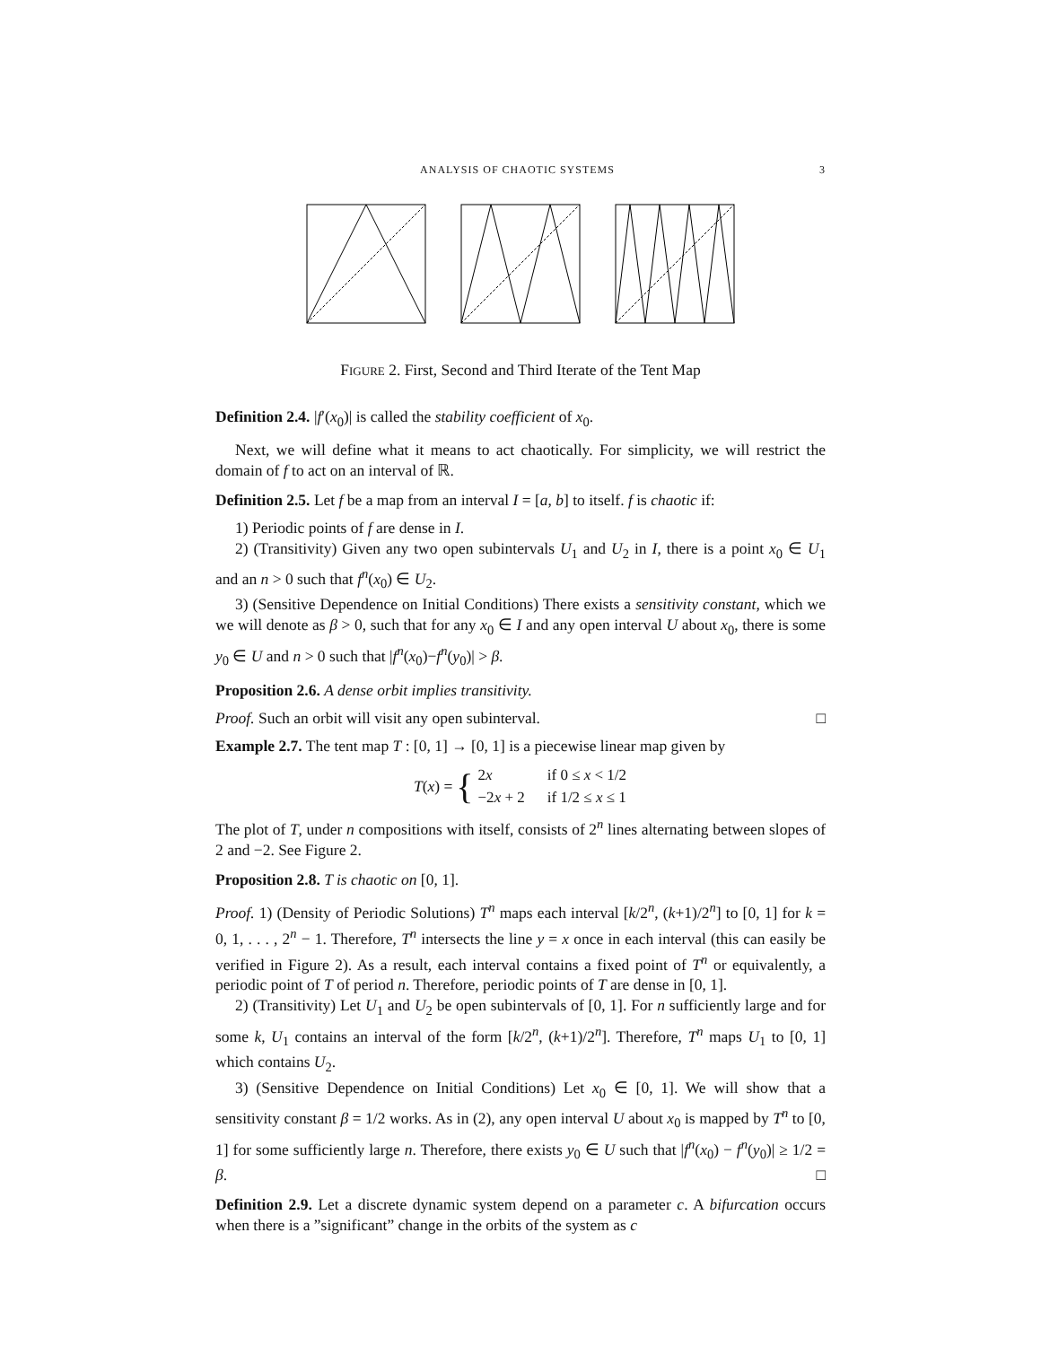ANALYSIS OF CHAOTIC SYSTEMS 3
FIGURE 2. First, Second and Third Iterate of the Tent Map
Definition 2.4. |f′(x<sub>0</sub>)| is called the stability coefficient of x<sub>0</sub>.
Next, we will define what it means to act chaotically. For simplicity, we will restrict the domain of f to act on an interval of ℝ.
Definition 2.5. Let f be a map from an interval I = [a, b] to itself. f is chaotic if:
1) Periodic points of f are dense in I.
2) (Transitivity) Given any two open subintervals U<sub>1</sub> and U<sub>2</sub> in I, there is a point x<sub>0</sub> ∈ U<sub>1</sub> and an n > 0 such that f<sup>n</sup>(x<sub>0</sub>) ∈ U<sub>2</sub>.
3) (Sensitive Dependence on Initial Conditions) There exists a sensitivity constant, which we we will denote as β > 0, such that for any x<sub>0</sub> ∈ I and any open interval U about x<sub>0</sub>, there is some y<sub>0</sub> ∈ U and n > 0 such that |f<sup>n</sup>(x<sub>0</sub>)−f<sup>n</sup>(y<sub>0</sub>)| > β.
Proposition 2.6. A dense orbit implies transitivity.
Proof. Such an orbit will visit any open subinterval. □
Example 2.7. The tent map T : [0, 1] → [0, 1] is a piecewise linear map given by
T(x) = {
| 2 x | if 0 ≤ x < 1/2 |
| −2 x + 2 | if 1/2 ≤ x ≤ 1 |
The plot of T, under n compositions with itself, consists of 2<sup>n</sup> lines alternating between slopes of 2 and −2. See Figure 2.
Proposition 2.8. T is chaotic on [0, 1].
Proof. 1) (Density of Periodic Solutions) T<sup>n</sup> maps each interval [k/2<sup>n</sup>, (k+1)/2<sup>n</sup>] to [0, 1] for k = 0, 1, . . . , 2<sup>n</sup> − 1. Therefore, T<sup>n</sup> intersects the line y = x once in each interval (this can easily be verified in Figure 2). As a result, each interval contains a fixed point of T<sup>n</sup> or equivalently, a periodic point of T of period n. Therefore, periodic points of T are dense in [0, 1].
2) (Transitivity) Let U<sub>1</sub> and U<sub>2</sub> be open subintervals of [0, 1]. For n sufficiently large and for some k, U<sub>1</sub> contains an interval of the form [k/2<sup>n</sup>, (k+1)/2<sup>n</sup>]. Therefore, T<sup>n</sup> maps U<sub>1</sub> to [0, 1] which contains U<sub>2</sub>.
3) (Sensitive Dependence on Initial Conditions) Let x<sub>0</sub> ∈ [0, 1]. We will show that a sensitivity constant β = 1/2 works. As in (2), any open interval U about x<sub>0</sub> is mapped by T<sup>n</sup> to [0, 1] for some sufficiently large n. Therefore, there exists y<sub>0</sub> ∈ U such that |f<sup>n</sup>(x<sub>0</sub>) − f<sup>n</sup>(y<sub>0</sub>)| ≥ 1/2 = β. □
Definition 2.9. Let a discrete dynamic system depend on a parameter c. A bifurcation occurs when there is a ”significant” change in the orbits of the system as c